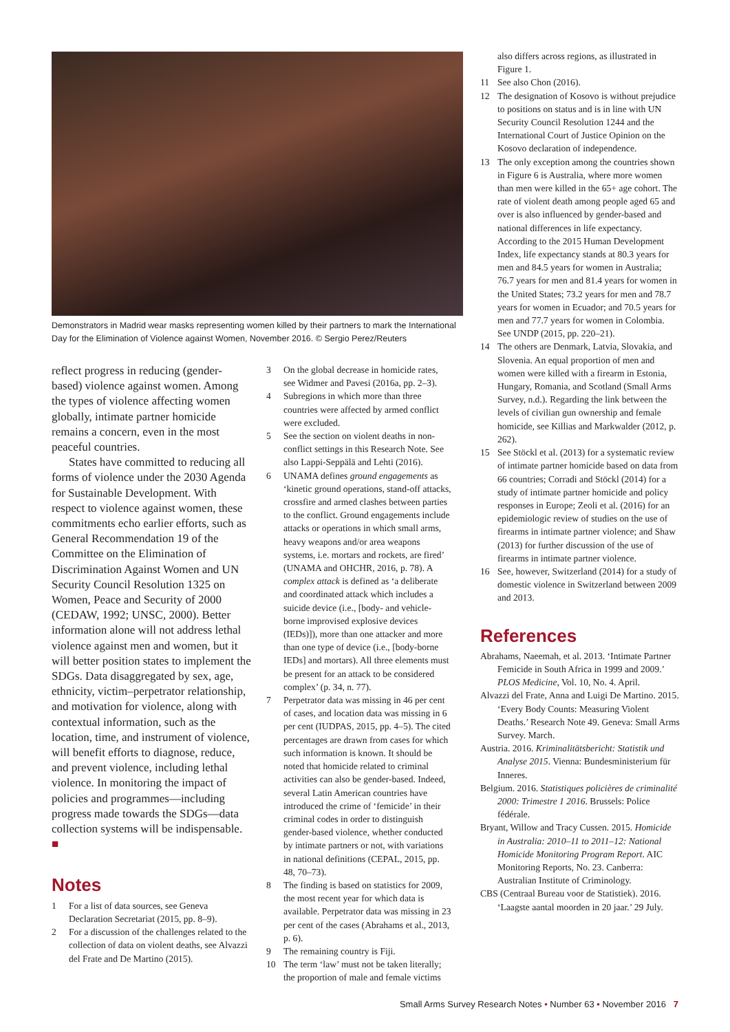Demonstrators in Madrid wear masks representing women killed by their partners to mark the International Day for the Elimination of Violence against Women, November 2016. © Sergio Perez/Reuters
reflect progress in reducing (gender-based) violence against women. Among the types of violence affecting women globally, intimate partner homicide remains a concern, even in the most peaceful countries.
States have committed to reducing all forms of violence under the 2030 Agenda for Sustainable Development. With respect to violence against women, these commitments echo earlier efforts, such as General Recommendation 19 of the Committee on the Elimination of Discrimination Against Women and UN Security Council Resolution 1325 on Women, Peace and Security of 2000 (CEDAW, 1992; UNSC, 2000). Better information alone will not address lethal violence against men and women, but it will better position states to implement the SDGs. Data disaggregated by sex, age, ethnicity, victim–perpetrator relationship, and motivation for violence, along with contextual information, such as the location, time, and instrument of violence, will benefit efforts to diagnose, reduce, and prevent violence, including lethal violence. In monitoring the impact of policies and programmes—including progress made towards the SDGs—data collection systems will be indispensable. ■
Notes
1 For a list of data sources, see Geneva Declaration Secretariat (2015, pp. 8–9).
2 For a discussion of the challenges related to the collection of data on violent deaths, see Alvazzi del Frate and De Martino (2015).
3 On the global decrease in homicide rates, see Widmer and Pavesi (2016a, pp. 2–3).
4 Subregions in which more than three countries were affected by armed conflict were excluded.
5 See the section on violent deaths in non-conflict settings in this Research Note. See also Lappi-Seppälä and Lehti (2016).
6 UNAMA defines ground engagements as ‘kinetic ground operations, stand-off attacks, crossfire and armed clashes between parties to the conflict. Ground engagements include attacks or operations in which small arms, heavy weapons and/or area weapons systems, i.e. mortars and rockets, are fired’ (UNAMA and OHCHR, 2016, p. 78). A complex attack is defined as ‘a deliberate and coordinated attack which includes a suicide device (i.e., [body- and vehicle-borne improvised explosive devices (IEDs)]), more than one attacker and more than one type of device (i.e., [body-borne IEDs] and mortars). All three elements must be present for an attack to be considered complex’ (p. 34, n. 77).
7 Perpetrator data was missing in 46 per cent of cases, and location data was missing in 6 per cent (IUDPAS, 2015, pp. 4–5). The cited percentages are drawn from cases for which such information is known. It should be noted that homicide related to criminal activities can also be gender-based. Indeed, several Latin American countries have introduced the crime of ‘femicide’ in their criminal codes in order to distinguish gender-based violence, whether conducted by intimate partners or not, with variations in national definitions (CEPAL, 2015, pp. 48, 70–73).
8 The finding is based on statistics for 2009, the most recent year for which data is available. Perpetrator data was missing in 23 per cent of the cases (Abrahams et al., 2013, p. 6).
9 The remaining country is Fiji.
10 The term ‘law’ must not be taken literally; the proportion of male and female victims
also differs across regions, as illustrated in Figure 1.
11 See also Chon (2016).
12 The designation of Kosovo is without prejudice to positions on status and is in line with UN Security Council Resolution 1244 and the International Court of Justice Opinion on the Kosovo declaration of independence.
13 The only exception among the countries shown in Figure 6 is Australia, where more women than men were killed in the 65+ age cohort. The rate of violent death among people aged 65 and over is also influenced by gender-based and national differences in life expectancy. According to the 2015 Human Development Index, life expectancy stands at 80.3 years for men and 84.5 years for women in Australia; 76.7 years for men and 81.4 years for women in the United States; 73.2 years for men and 78.7 years for women in Ecuador; and 70.5 years for men and 77.7 years for women in Colombia. See UNDP (2015, pp. 220–21).
14 The others are Denmark, Latvia, Slovakia, and Slovenia. An equal proportion of men and women were killed with a firearm in Estonia, Hungary, Romania, and Scotland (Small Arms Survey, n.d.). Regarding the link between the levels of civilian gun ownership and female homicide, see Killias and Markwalder (2012, p. 262).
15 See Stöckl et al. (2013) for a systematic review of intimate partner homicide based on data from 66 countries; Corradi and Stöckl (2014) for a study of intimate partner homicide and policy responses in Europe; Zeoli et al. (2016) for an epidemiologic review of studies on the use of firearms in intimate partner violence; and Shaw (2013) for further discussion of the use of firearms in intimate partner violence.
16 See, however, Switzerland (2014) for a study of domestic violence in Switzerland between 2009 and 2013.
References
Abrahams, Naeemah, et al. 2013. ‘Intimate Partner Femicide in South Africa in 1999 and 2009.’ PLOS Medicine, Vol. 10, No. 4. April.
Alvazzi del Frate, Anna and Luigi De Martino. 2015. ‘Every Body Counts: Measuring Violent Deaths.’ Research Note 49. Geneva: Small Arms Survey. March.
Austria. 2016. Kriminalitätsbericht: Statistik und Analyse 2015. Vienna: Bundesministerium für Inneres.
Belgium. 2016. Statistiques policières de criminalité 2000: Trimestre 1 2016. Brussels: Police fédérale.
Bryant, Willow and Tracy Cussen. 2015. Homicide in Australia: 2010–11 to 2011–12: National Homicide Monitoring Program Report. AIC Monitoring Reports, No. 23. Canberra: Australian Institute of Criminology.
CBS (Centraal Bureau voor de Statistiek). 2016. ‘Laagste aantal moorden in 20 jaar.’ 29 July.
Small Arms Survey Research Notes • Number 63 • November 2016 7